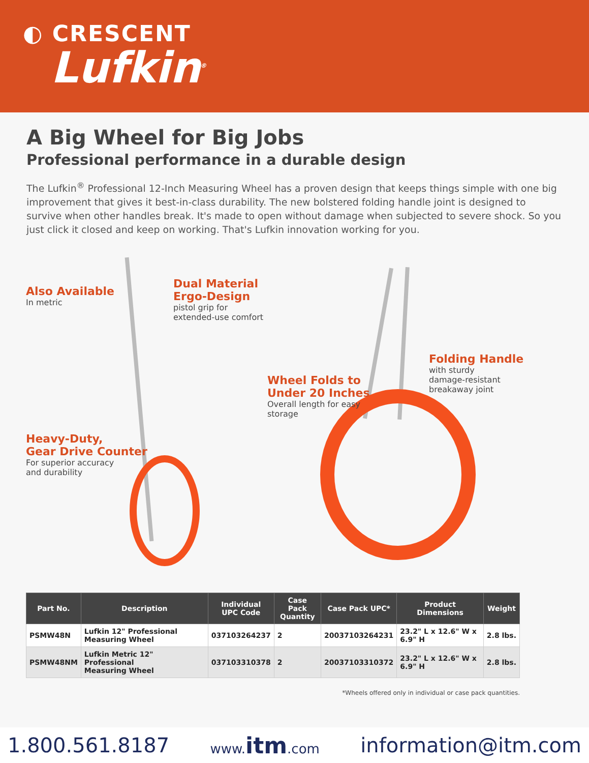◐ CRESCENT
Lufkin<sup>®</sup>
A Big Wheel for Big Jobs
Professional performance in a durable design
The Lufkin<sup>®</sup> Professional 12-Inch Measuring Wheel has a proven design that keeps things simple with one big improvement that gives it best-in-class durability. The new bolstered folding handle joint is designed to survive when other handles break. It's made to open without damage when subjected to severe shock. So you just click it closed and keep on working. That's Lufkin innovation working for you.
Also Available
In metric
Dual Material
Ergo-Design
pistol grip for
extended-use comfort
Wheel Folds to
Under 20 Inches
Overall length for easy
storage
Folding Handle
with sturdy
damage-resistant
breakaway joint
Heavy-Duty,
Gear Drive Counter
For superior accuracy
and durability
| Part No. | Description | Individual UPC Code | Case Pack Quantity | Case Pack UPC* | Product Dimensions | Weight |
| --- | --- | --- | --- | --- | --- | --- |
| PSMW48N | Lufkin 12" Professional Measuring Wheel | 037103264237 | 2 | 20037103264231 | 23.2" L x 12.6" W x 6.9" H | 2.8 lbs. |
| PSMW48NM | Lufkin Metric 12" Professional Measuring Wheel | 037103310378 | 2 | 20037103310372 | 23.2" L x 12.6" W x 6.9" H | 2.8 lbs. |
*Wheels offered only in individual or case pack quantities.
1.800.561.8187 www.itm.com information@itm.com